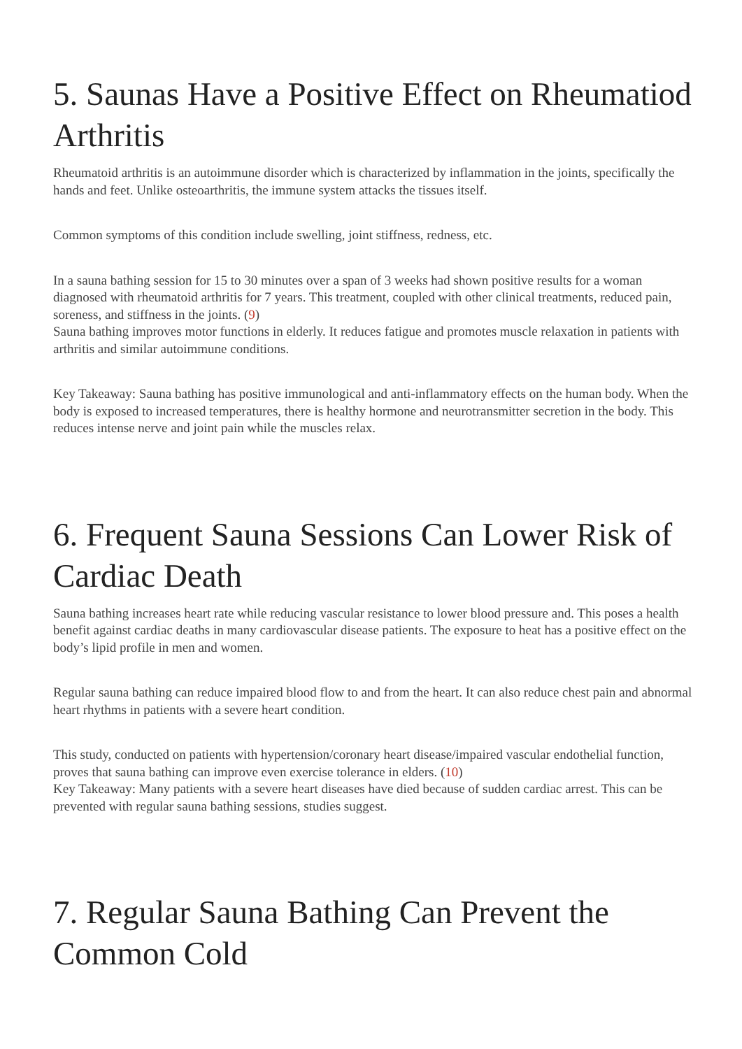5. Saunas Have a Positive Effect on Rheumatiod Arthritis
Rheumatoid arthritis is an autoimmune disorder which is characterized by inflammation in the joints, specifically the hands and feet. Unlike osteoarthritis, the immune system attacks the tissues itself.
Common symptoms of this condition include swelling, joint stiffness, redness, etc.
In a sauna bathing session for 15 to 30 minutes over a span of 3 weeks had shown positive results for a woman diagnosed with rheumatoid arthritis for 7 years. This treatment, coupled with other clinical treatments, reduced pain, soreness, and stiffness in the joints. (9)
Sauna bathing improves motor functions in elderly. It reduces fatigue and promotes muscle relaxation in patients with arthritis and similar autoimmune conditions.
Key Takeaway: Sauna bathing has positive immunological and anti-inflammatory effects on the human body. When the body is exposed to increased temperatures, there is healthy hormone and neurotransmitter secretion in the body. This reduces intense nerve and joint pain while the muscles relax.
6. Frequent Sauna Sessions Can Lower Risk of Cardiac Death
Sauna bathing increases heart rate while reducing vascular resistance to lower blood pressure and. This poses a health benefit against cardiac deaths in many cardiovascular disease patients. The exposure to heat has a positive effect on the body’s lipid profile in men and women.
Regular sauna bathing can reduce impaired blood flow to and from the heart. It can also reduce chest pain and abnormal heart rhythms in patients with a severe heart condition.
This study, conducted on patients with hypertension/coronary heart disease/impaired vascular endothelial function, proves that sauna bathing can improve even exercise tolerance in elders. (10)
Key Takeaway: Many patients with a severe heart diseases have died because of sudden cardiac arrest. This can be prevented with regular sauna bathing sessions, studies suggest.
7. Regular Sauna Bathing Can Prevent the Common Cold